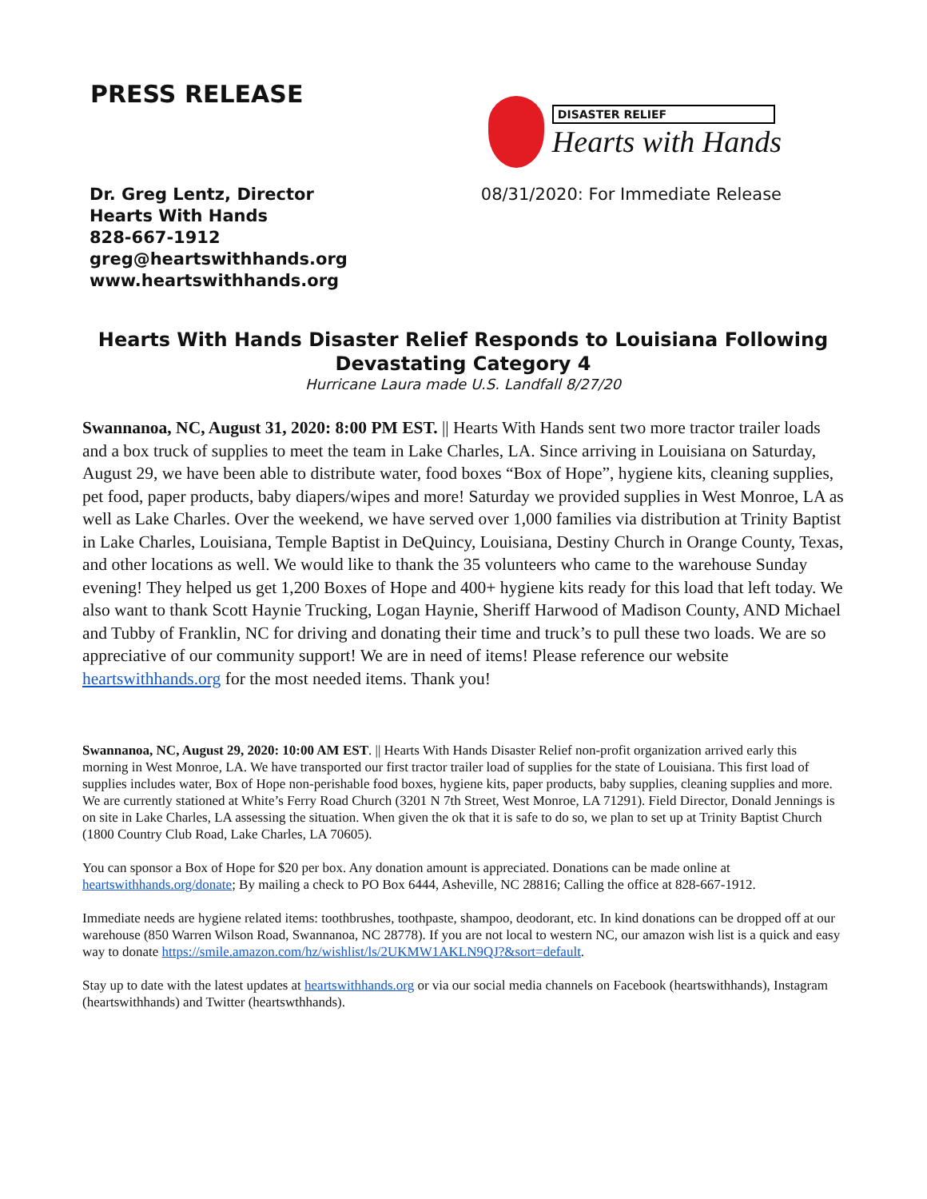PRESS RELEASE
DISASTER RELIEF
Hearts with Hands
Dr. Greg Lentz, Director
Hearts With Hands
828-667-1912
greg@heartswithhands.org
www.heartswithhands.org
08/31/2020: For Immediate Release
Hearts With Hands Disaster Relief Responds to Louisiana Following Devastating Category 4
Hurricane Laura made U.S. Landfall 8/27/20
Swannanoa, NC, August 31, 2020: 8:00 PM EST. || Hearts With Hands sent two more tractor trailer loads and a box truck of supplies to meet the team in Lake Charles, LA. Since arriving in Louisiana on Saturday, August 29, we have been able to distribute water, food boxes “Box of Hope”, hygiene kits, cleaning supplies, pet food, paper products, baby diapers/wipes and more! Saturday we provided supplies in West Monroe, LA as well as Lake Charles. Over the weekend, we have served over 1,000 families via distribution at Trinity Baptist in Lake Charles, Louisiana, Temple Baptist in DeQuincy, Louisiana, Destiny Church in Orange County, Texas, and other locations as well. We would like to thank the 35 volunteers who came to the warehouse Sunday evening! They helped us get 1,200 Boxes of Hope and 400+ hygiene kits ready for this load that left today. We also want to thank Scott Haynie Trucking, Logan Haynie, Sheriff Harwood of Madison County, AND Michael and Tubby of Franklin, NC for driving and donating their time and truck’s to pull these two loads. We are so appreciative of our community support! We are in need of items! Please reference our website heartswithhands.org for the most needed items. Thank you!
Swannanoa, NC, August 29, 2020: 10:00 AM EST. || Hearts With Hands Disaster Relief non-profit organization arrived early this morning in West Monroe, LA. We have transported our first tractor trailer load of supplies for the state of Louisiana. This first load of supplies includes water, Box of Hope non-perishable food boxes, hygiene kits, paper products, baby supplies, cleaning supplies and more. We are currently stationed at White’s Ferry Road Church (3201 N 7th Street, West Monroe, LA 71291). Field Director, Donald Jennings is on site in Lake Charles, LA assessing the situation. When given the ok that it is safe to do so, we plan to set up at Trinity Baptist Church (1800 Country Club Road, Lake Charles, LA 70605).
You can sponsor a Box of Hope for $20 per box. Any donation amount is appreciated. Donations can be made online at heartswithhands.org/donate; By mailing a check to PO Box 6444, Asheville, NC 28816; Calling the office at 828-667-1912.
Immediate needs are hygiene related items: toothbrushes, toothpaste, shampoo, deodorant, etc. In kind donations can be dropped off at our warehouse (850 Warren Wilson Road, Swannanoa, NC 28778). If you are not local to western NC, our amazon wish list is a quick and easy way to donate https://smile.amazon.com/hz/wishlist/ls/2UKMW1AKLN9QJ?&sort=default.
Stay up to date with the latest updates at heartswithhands.org or via our social media channels on Facebook (heartswithhands), Instagram (heartswithhands) and Twitter (heartswthhands).